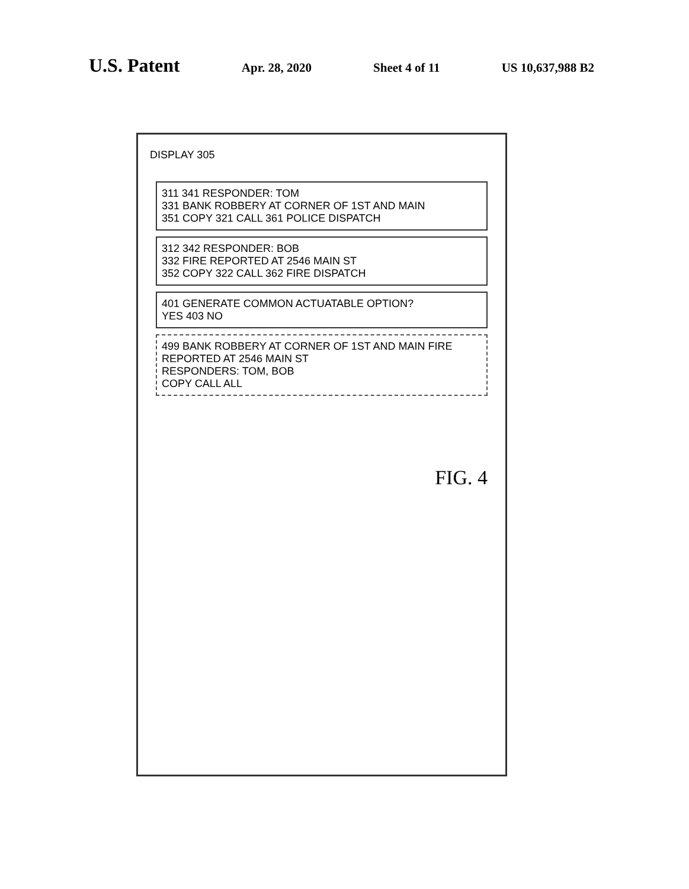U.S. Patent
Apr. 28, 2020 Sheet 4 of 11 US 10,637,988 B2
DISPLAY 305
311 341 RESPONDER: TOM
331 BANK ROBBERY AT CORNER OF 1ST AND MAIN
351 COPY 321 CALL 361 POLICE DISPATCH
312 342 RESPONDER: BOB
332 FIRE REPORTED AT 2546 MAIN ST
352 COPY 322 CALL 362 FIRE DISPATCH
401 GENERATE COMMON ACTUATABLE OPTION?
YES 403 NO
499 BANK ROBBERY AT CORNER OF 1ST AND MAIN FIRE REPORTED AT 2546 MAIN ST
RESPONDERS: TOM, BOB
COPY CALL ALL
FIG. 4